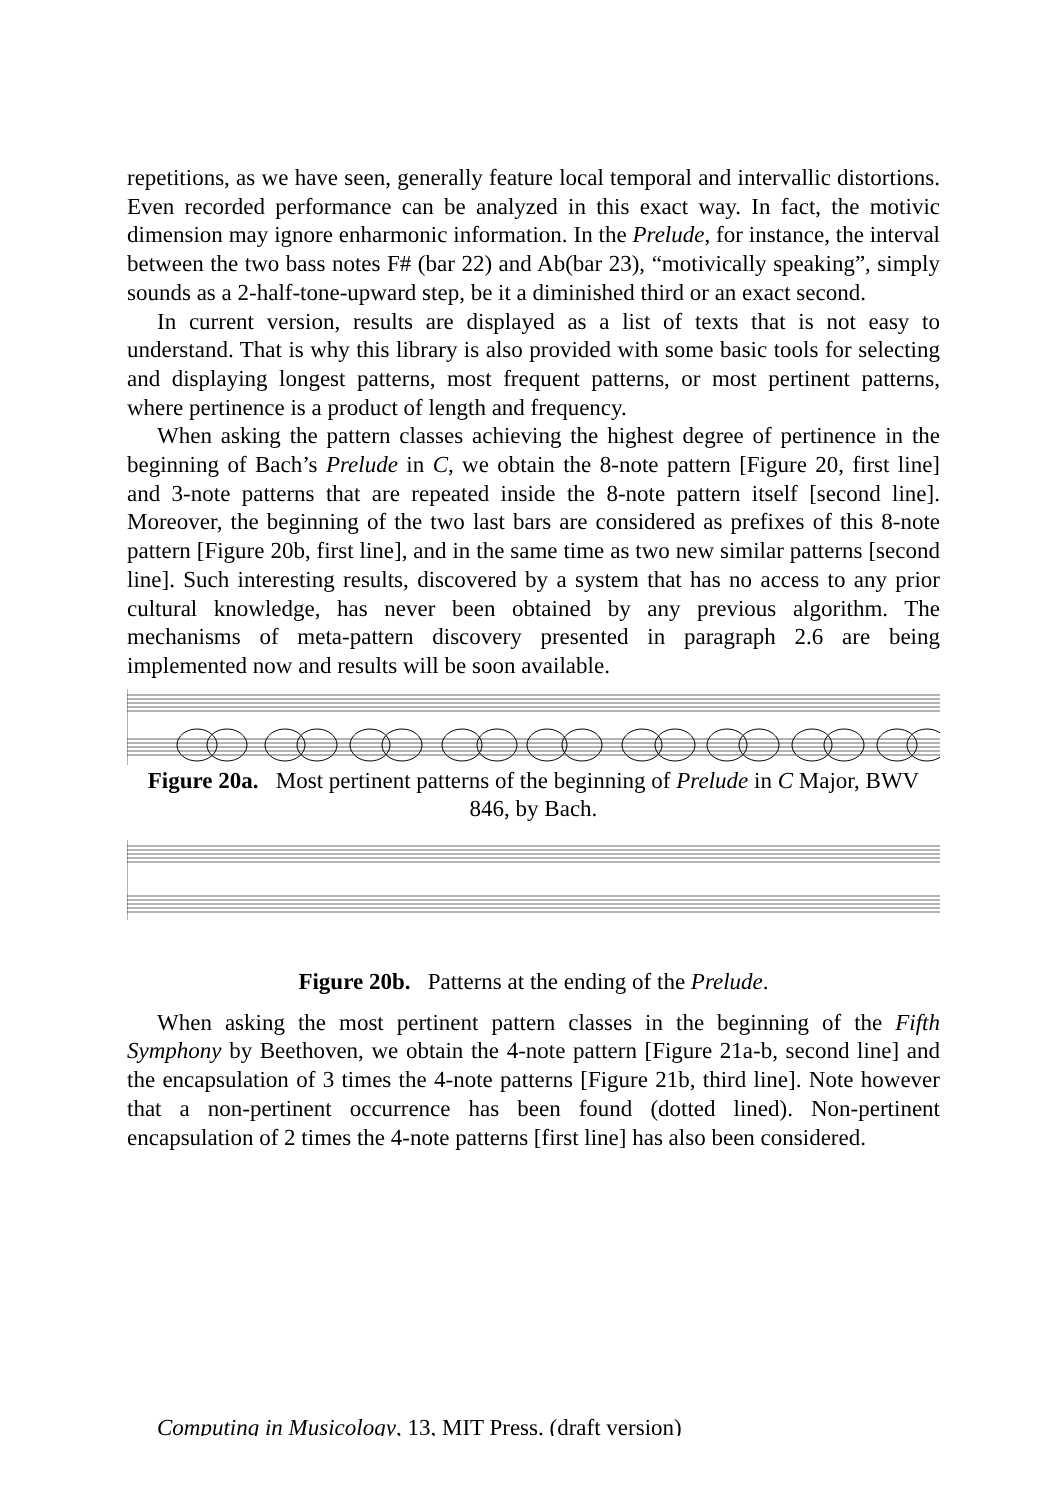repetitions, as we have seen, generally feature local temporal and intervallic distortions. Even recorded performance can be analyzed in this exact way. In fact, the motivic dimension may ignore enharmonic information. In the Prelude, for instance, the interval between the two bass notes F# (bar 22) and Ab(bar 23), “motivically speaking”, simply sounds as a 2-half-tone-upward step, be it a diminished third or an exact second.
In current version, results are displayed as a list of texts that is not easy to understand. That is why this library is also provided with some basic tools for selecting and displaying longest patterns, most frequent patterns, or most pertinent patterns, where pertinence is a product of length and frequency.
When asking the pattern classes achieving the highest degree of pertinence in the beginning of Bach’s Prelude in C, we obtain the 8-note pattern [Figure 20, first line] and 3-note patterns that are repeated inside the 8-note pattern itself [second line]. Moreover, the beginning of the two last bars are considered as prefixes of this 8-note pattern [Figure 20b, first line], and in the same time as two new similar patterns [second line]. Such interesting results, discovered by a system that has no access to any prior cultural knowledge, has never been obtained by any previous algorithm. The mechanisms of meta-pattern discovery presented in paragraph 2.6 are being implemented now and results will be soon available.
Figure 20a. Most pertinent patterns of the beginning of Prelude in C Major, BWV 846, by Bach.
Figure 20b. Patterns at the ending of the Prelude.
When asking the most pertinent pattern classes in the beginning of the Fifth Symphony by Beethoven, we obtain the 4-note pattern [Figure 21a-b, second line] and the encapsulation of 3 times the 4-note patterns [Figure 21b, third line]. Note however that a non-pertinent occurrence has been found (dotted lined). Non-pertinent encapsulation of 2 times the 4-note patterns [first line] has also been considered.
Computing in Musicology, 13, MIT Press. (draft version)